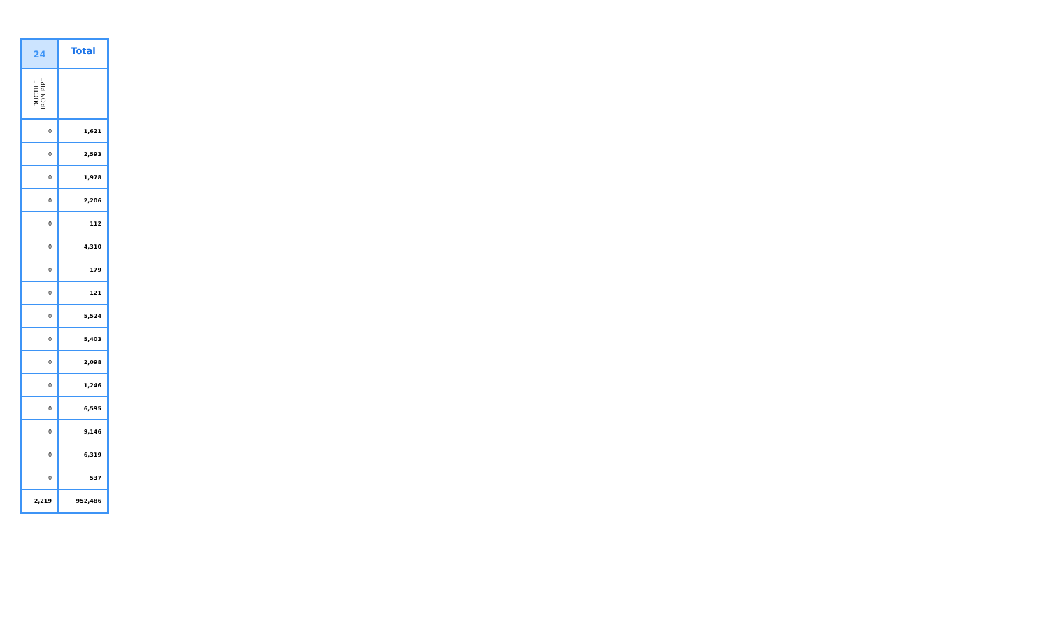| 24 | Total |
| --- | --- |
| DUCTILE IRON PIPE | |
| 0 | 1,621 |
| 0 | 2,593 |
| 0 | 1,978 |
| 0 | 2,206 |
| 0 | 112 |
| 0 | 4,310 |
| 0 | 179 |
| 0 | 121 |
| 0 | 5,524 |
| 0 | 5,403 |
| 0 | 2,098 |
| 0 | 1,246 |
| 0 | 6,595 |
| 0 | 9,146 |
| 0 | 6,319 |
| 0 | 537 |
| 2,219 | 952,486 |